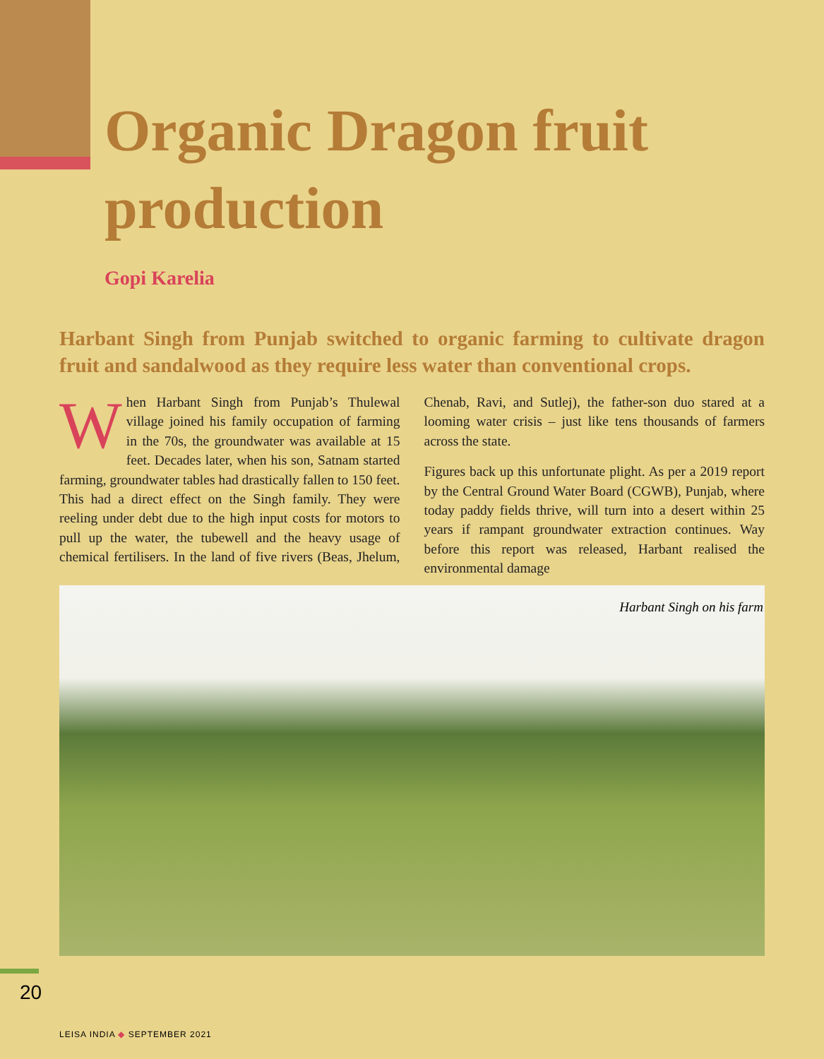Organic Dragon fruit production
Gopi Karelia
Harbant Singh from Punjab switched to organic farming to cultivate dragon fruit and sandalwood as they require less water than conventional crops.
When Harbant Singh from Punjab’s Thulewal village joined his family occupation of farming in the 70s, the groundwater was available at 15 feet. Decades later, when his son, Satnam started farming, groundwater tables had drastically fallen to 150 feet. This had a direct effect on the Singh family. They were reeling under debt due to the high input costs for motors to pull up the water, the tubewell and the heavy usage of chemical fertilisers. In the land of five rivers (Beas, Jhelum, Chenab, Ravi, and Sutlej), the father-son duo stared at a looming water crisis – just like tens thousands of farmers across the state.
Figures back up this unfortunate plight. As per a 2019 report by the Central Ground Water Board (CGWB), Punjab, where today paddy fields thrive, will turn into a desert within 25 years if rampant groundwater extraction continues. Way before this report was released, Harbant realised the environmental damage
Harbant Singh on his farm
20
LEISA INDIA ◆ SEPTEMBER 2021